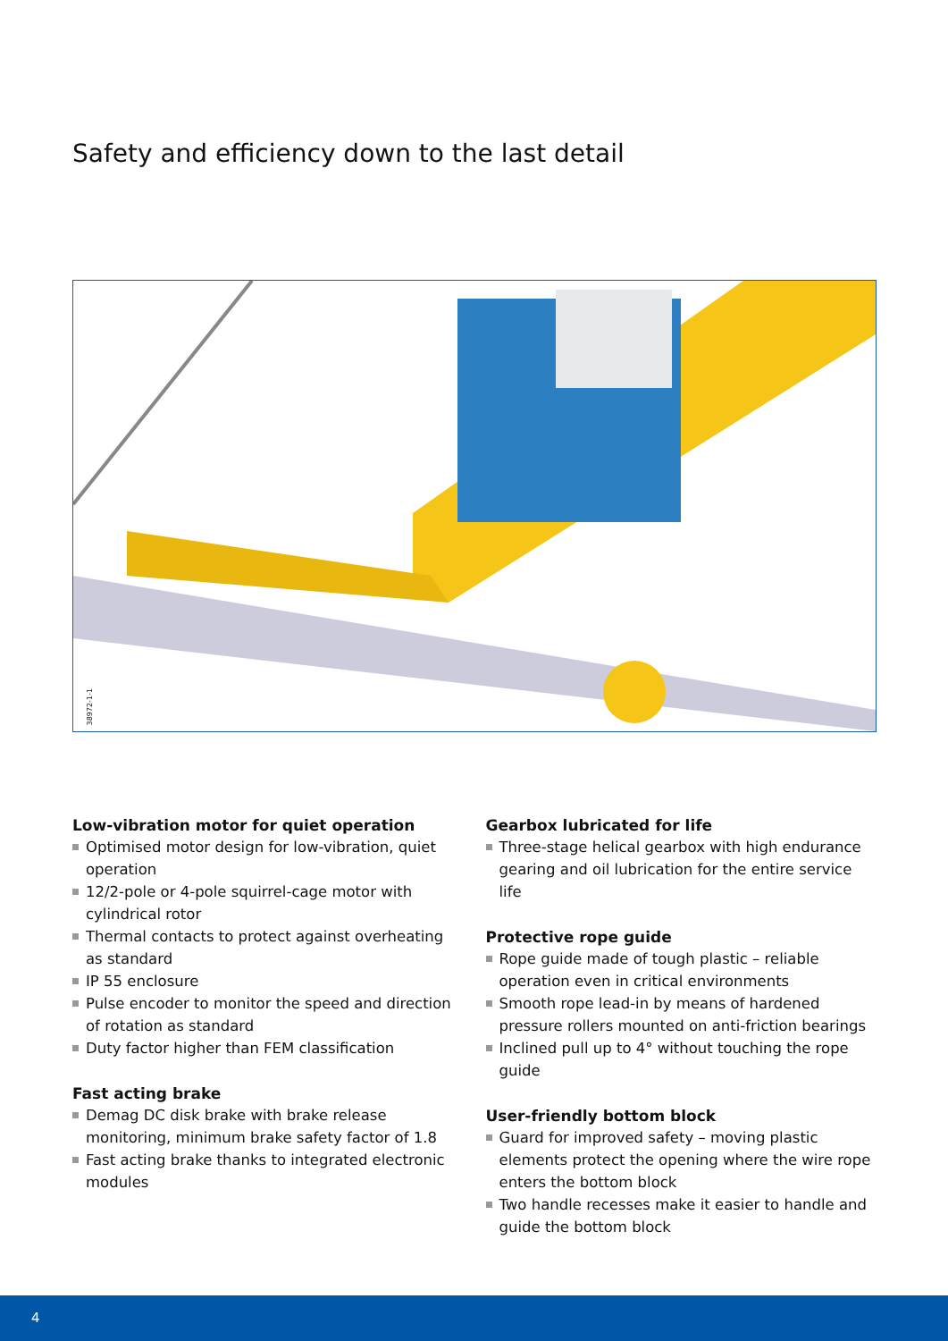Safety and efficiency down to the last detail
38972-1-1
Low-vibration motor for quiet operation
Optimised motor design for low-vibration, quiet operation
12/2-pole or 4-pole squirrel-cage motor with cylindrical rotor
Thermal contacts to protect against overheating as standard
IP 55 enclosure
Pulse encoder to monitor the speed and direction of rotation as standard
Duty factor higher than FEM classification
Fast acting brake
Demag DC disk brake with brake release monitoring, minimum brake safety factor of 1.8
Fast acting brake thanks to integrated electronic modules
Gearbox lubricated for life
Three-stage helical gearbox with high endurance gearing and oil lubrication for the entire service life
Protective rope guide
Rope guide made of tough plastic – reliable operation even in critical environments
Smooth rope lead-in by means of hardened pressure rollers mounted on anti-friction bearings
Inclined pull up to 4° without touching the rope guide
User-friendly bottom block
Guard for improved safety – moving plastic elements protect the opening where the wire rope enters the bottom block
Two handle recesses make it easier to handle and guide the bottom block
4